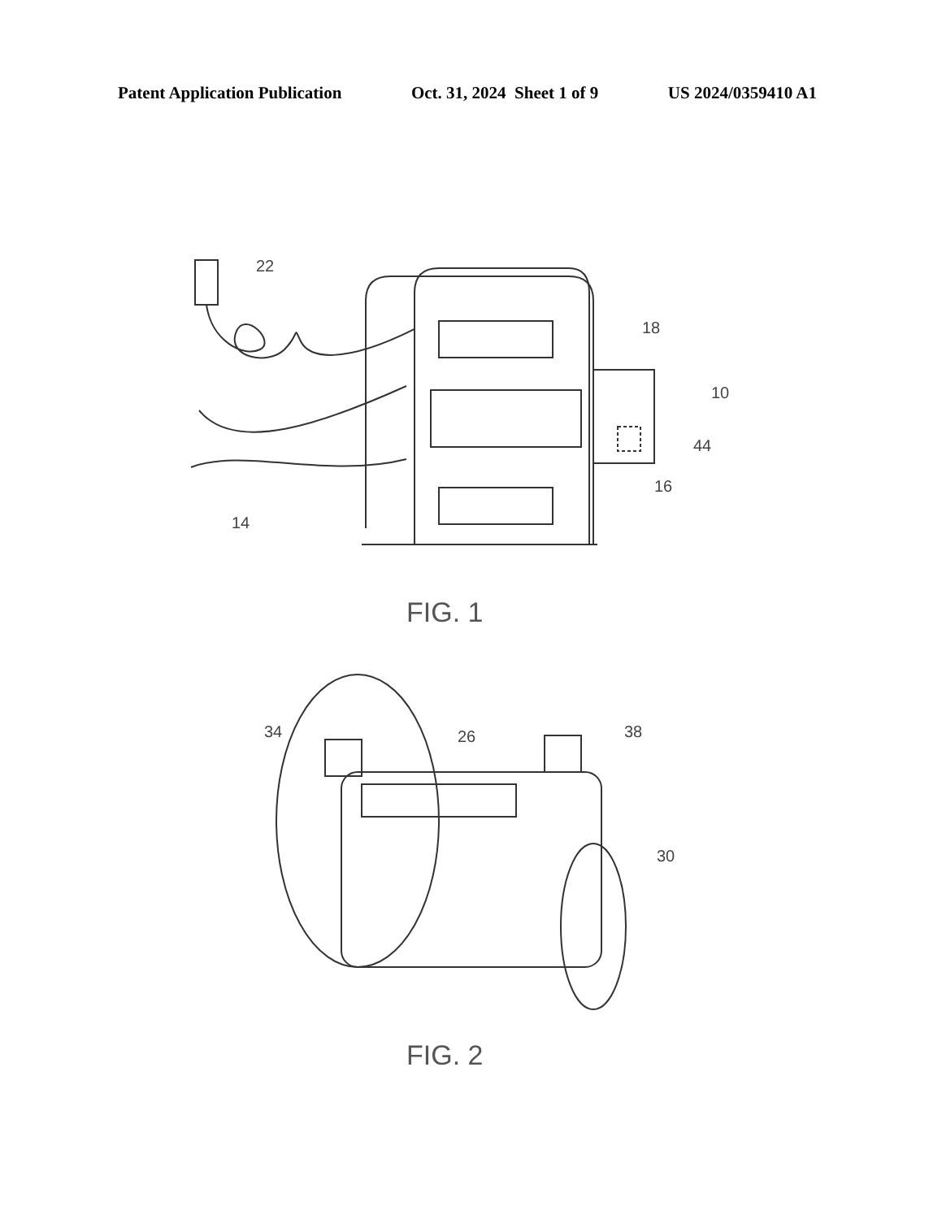Patent Application Publication Oct. 31, 2024 Sheet 1 of 9 US 2024/0359410 A1
22
18
10
44
16
14
FIG. 1
34
26
38
30
FIG. 2